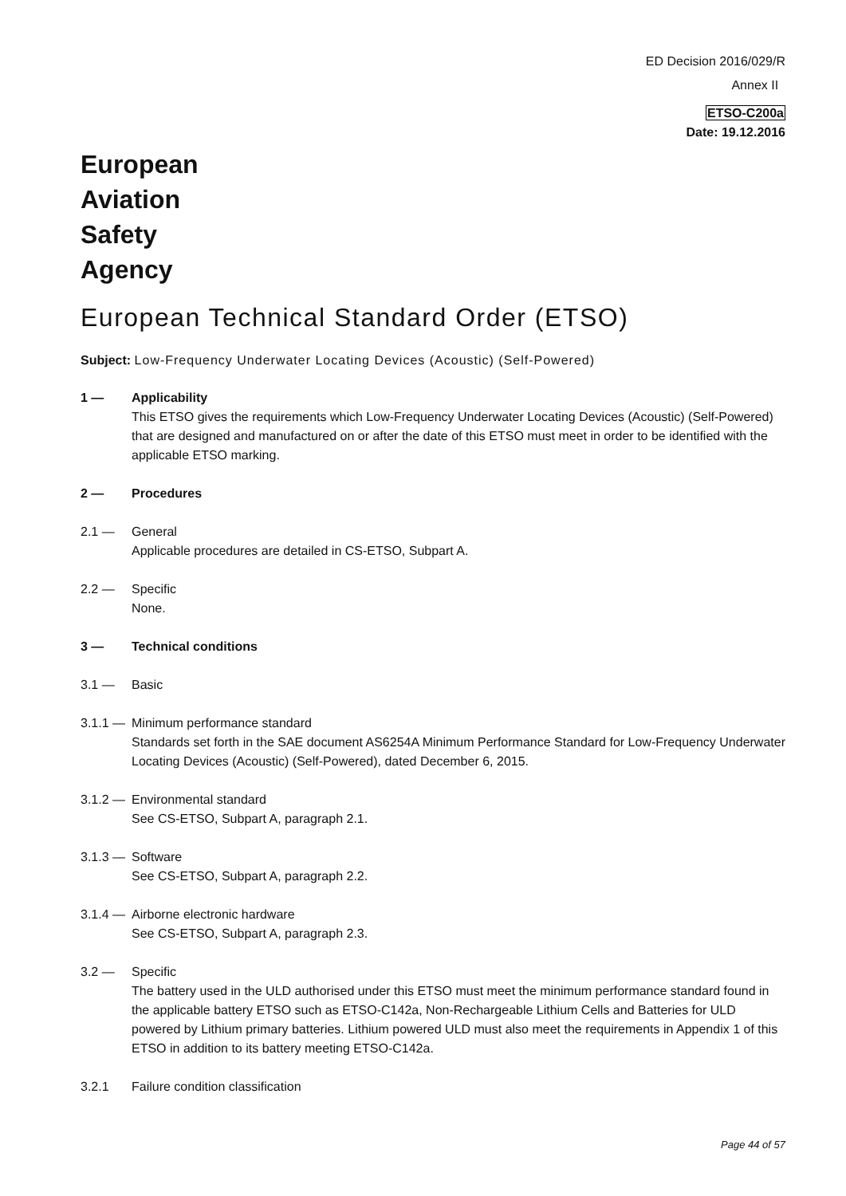ED Decision 2016/029/R
Annex II
ETSO-C200a
Date: 19.12.2016
European
Aviation
Safety
Agency
European Technical Standard Order (ETSO)
Subject: Low-Frequency Underwater Locating Devices (Acoustic) (Self-Powered)
1 — Applicability
This ETSO gives the requirements which Low-Frequency Underwater Locating Devices (Acoustic) (Self-Powered) that are designed and manufactured on or after the date of this ETSO must meet in order to be identified with the applicable ETSO marking.
2 — Procedures
2.1 — General
Applicable procedures are detailed in CS-ETSO, Subpart A.
2.2 — Specific
None.
3 — Technical conditions
3.1 — Basic
3.1.1 —
Minimum performance standard
Standards set forth in the SAE document AS6254A Minimum Performance Standard for Low-Frequency Underwater Locating Devices (Acoustic) (Self-Powered), dated December 6, 2015.
3.1.2 —
Environmental standard
See CS-ETSO, Subpart A, paragraph 2.1.
3.1.3 —
Software
See CS-ETSO, Subpart A, paragraph 2.2.
3.1.4 —
Airborne electronic hardware
See CS-ETSO, Subpart A, paragraph 2.3.
3.2 — Specific
The battery used in the ULD authorised under this ETSO must meet the minimum performance standard found in the applicable battery ETSO such as ETSO-C142a, Non-Rechargeable Lithium Cells and Batteries for ULD powered by Lithium primary batteries. Lithium powered ULD must also meet the requirements in Appendix 1 of this ETSO in addition to its battery meeting ETSO-C142a.
3.2.1 Failure condition classification
Page 44 of 57